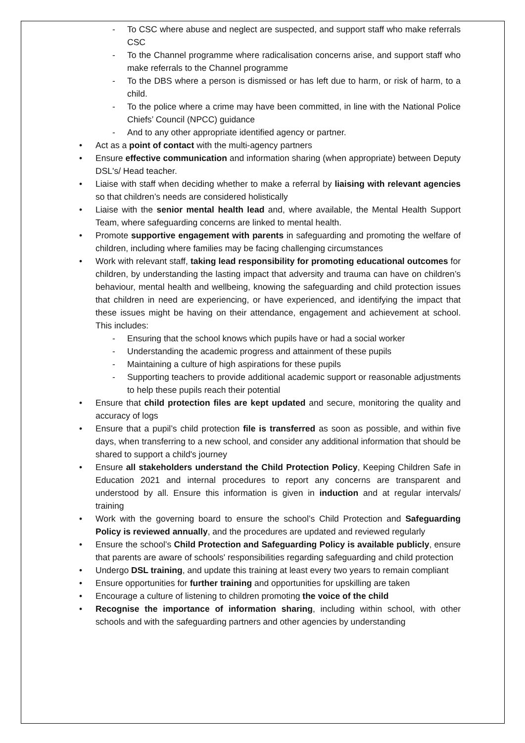- To CSC where abuse and neglect are suspected, and support staff who make referrals CSC
- To the Channel programme where radicalisation concerns arise, and support staff who make referrals to the Channel programme
- To the DBS where a person is dismissed or has left due to harm, or risk of harm, to a child.
- To the police where a crime may have been committed, in line with the National Police Chiefs’ Council (NPCC) guidance
- And to any other appropriate identified agency or partner.
• Act as a point of contact with the multi-agency partners
• Ensure effective communication and information sharing (when appropriate) between Deputy DSL's/ Head teacher.
• Liaise with staff when deciding whether to make a referral by liaising with relevant agencies so that children’s needs are considered holistically
• Liaise with the senior mental health lead and, where available, the Mental Health Support Team, where safeguarding concerns are linked to mental health.
• Promote supportive engagement with parents in safeguarding and promoting the welfare of children, including where families may be facing challenging circumstances
• Work with relevant staff, taking lead responsibility for promoting educational outcomes for children, by understanding the lasting impact that adversity and trauma can have on children’s behaviour, mental health and wellbeing, knowing the safeguarding and child protection issues that children in need are experiencing, or have experienced, and identifying the impact that these issues might be having on their attendance, engagement and achievement at school. This includes:
- Ensuring that the school knows which pupils have or had a social worker
- Understanding the academic progress and attainment of these pupils
- Maintaining a culture of high aspirations for these pupils
- Supporting teachers to provide additional academic support or reasonable adjustments to help these pupils reach their potential
• Ensure that child protection files are kept updated and secure, monitoring the quality and accuracy of logs
• Ensure that a pupil’s child protection file is transferred as soon as possible, and within five days, when transferring to a new school, and consider any additional information that should be shared to support a child's journey
• Ensure all stakeholders understand the Child Protection Policy, Keeping Children Safe in Education 2021 and internal procedures to report any concerns are transparent and understood by all. Ensure this information is given in induction and at regular intervals/ training
• Work with the governing board to ensure the school’s Child Protection and Safeguarding Policy is reviewed annually, and the procedures are updated and reviewed regularly
• Ensure the school’s Child Protection and Safeguarding Policy is available publicly, ensure that parents are aware of schools' responsibilities regarding safeguarding and child protection
• Undergo DSL training, and update this training at least every two years to remain compliant
• Ensure opportunities for further training and opportunities for upskilling are taken
• Encourage a culture of listening to children promoting the voice of the child
• Recognise the importance of information sharing, including within school, with other schools and with the safeguarding partners and other agencies by understanding